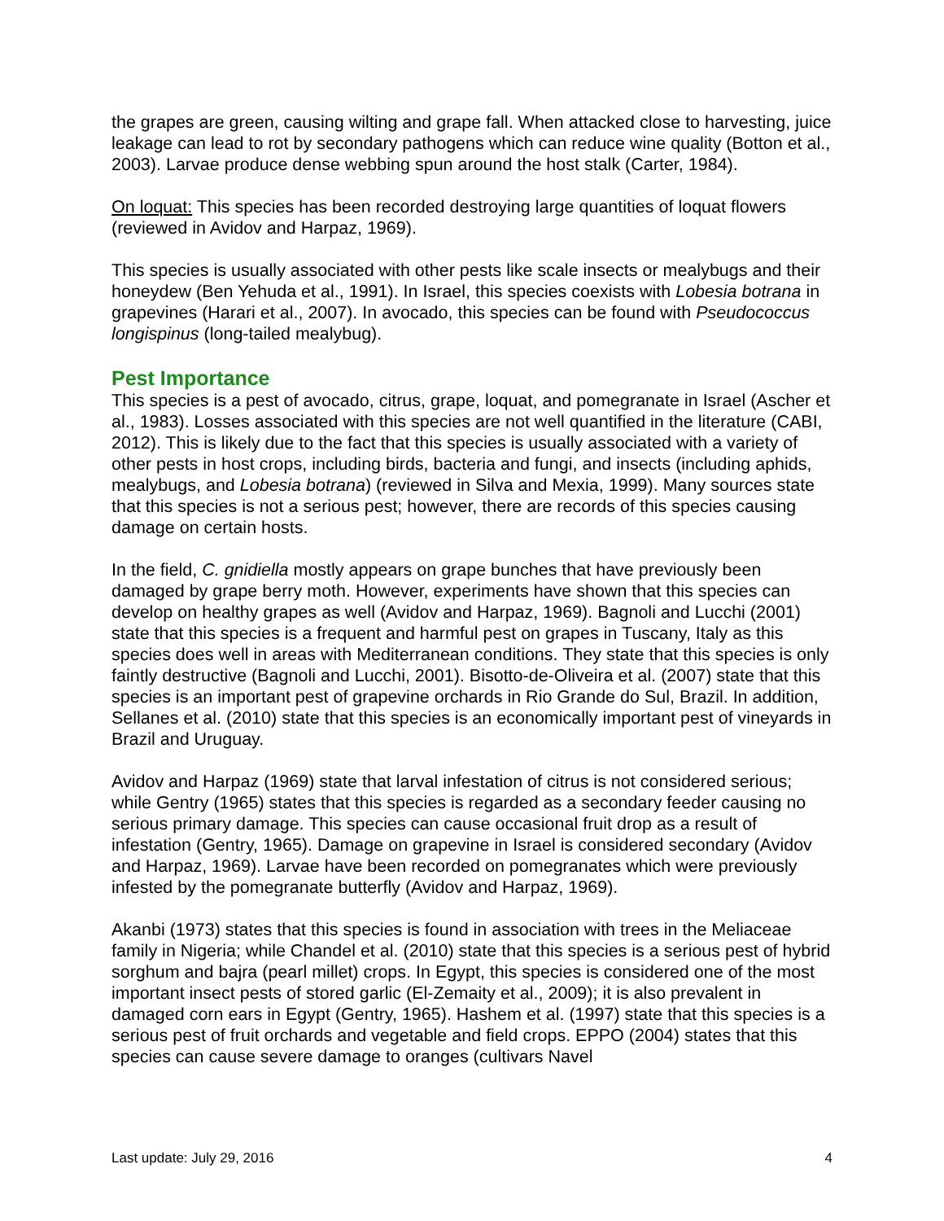the grapes are green, causing wilting and grape fall. When attacked close to harvesting, juice leakage can lead to rot by secondary pathogens which can reduce wine quality (Botton et al., 2003). Larvae produce dense webbing spun around the host stalk (Carter, 1984).
On loquat: This species has been recorded destroying large quantities of loquat flowers (reviewed in Avidov and Harpaz, 1969).
This species is usually associated with other pests like scale insects or mealybugs and their honeydew (Ben Yehuda et al., 1991). In Israel, this species coexists with Lobesia botrana in grapevines (Harari et al., 2007). In avocado, this species can be found with Pseudococcus longispinus (long-tailed mealybug).
Pest Importance
This species is a pest of avocado, citrus, grape, loquat, and pomegranate in Israel (Ascher et al., 1983). Losses associated with this species are not well quantified in the literature (CABI, 2012). This is likely due to the fact that this species is usually associated with a variety of other pests in host crops, including birds, bacteria and fungi, and insects (including aphids, mealybugs, and Lobesia botrana) (reviewed in Silva and Mexia, 1999). Many sources state that this species is not a serious pest; however, there are records of this species causing damage on certain hosts.
In the field, C. gnidiella mostly appears on grape bunches that have previously been damaged by grape berry moth. However, experiments have shown that this species can develop on healthy grapes as well (Avidov and Harpaz, 1969). Bagnoli and Lucchi (2001) state that this species is a frequent and harmful pest on grapes in Tuscany, Italy as this species does well in areas with Mediterranean conditions. They state that this species is only faintly destructive (Bagnoli and Lucchi, 2001). Bisotto-de-Oliveira et al. (2007) state that this species is an important pest of grapevine orchards in Rio Grande do Sul, Brazil. In addition, Sellanes et al. (2010) state that this species is an economically important pest of vineyards in Brazil and Uruguay.
Avidov and Harpaz (1969) state that larval infestation of citrus is not considered serious; while Gentry (1965) states that this species is regarded as a secondary feeder causing no serious primary damage. This species can cause occasional fruit drop as a result of infestation (Gentry, 1965). Damage on grapevine in Israel is considered secondary (Avidov and Harpaz, 1969). Larvae have been recorded on pomegranates which were previously infested by the pomegranate butterfly (Avidov and Harpaz, 1969).
Akanbi (1973) states that this species is found in association with trees in the Meliaceae family in Nigeria; while Chandel et al. (2010) state that this species is a serious pest of hybrid sorghum and bajra (pearl millet) crops. In Egypt, this species is considered one of the most important insect pests of stored garlic (El-Zemaity et al., 2009); it is also prevalent in damaged corn ears in Egypt (Gentry, 1965). Hashem et al. (1997) state that this species is a serious pest of fruit orchards and vegetable and field crops. EPPO (2004) states that this species can cause severe damage to oranges (cultivars Navel
Last update: July 29, 2016 4